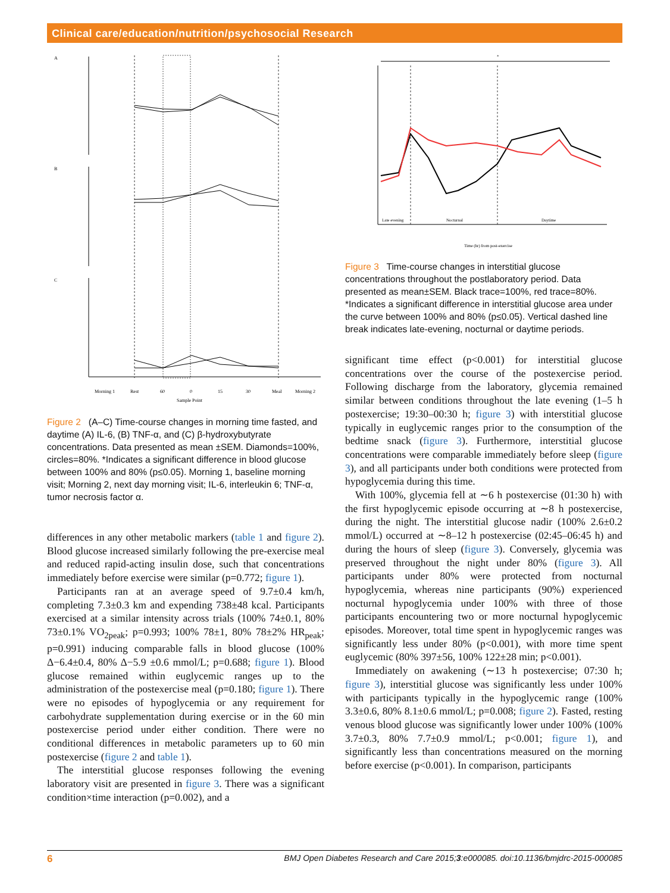Clinical care/education/nutrition/psychosocial Research
A
B
C
Morning 1
Rest
60
0
15
30
Meal
Morning 2
Sample Point
Figure 2 (A–C) Time-course changes in morning time fasted, and daytime (A) IL-6, (B) TNF-α, and (C) β-hydroxybutyrate concentrations. Data presented as mean ±SEM. Diamonds=100%, circles=80%. *Indicates a significant difference in blood glucose between 100% and 80% (p≤0.05). Morning 1, baseline morning visit; Morning 2, next day morning visit; IL-6, interleukin 6; TNF-α, tumor necrosis factor α.
differences in any other metabolic markers (table 1 and figure 2). Blood glucose increased similarly following the pre-exercise meal and reduced rapid-acting insulin dose, such that concentrations immediately before exercise were similar (p=0.772; figure 1).
Participants ran at an average speed of 9.7±0.4 km/h, completing 7.3±0.3 km and expending 738±48 kcal. Participants exercised at a similar intensity across trials (100% 74±0.1, 80% 73±0.1% VO<sub>2peak</sub>; p=0.993; 100% 78±1, 80% 78±2% HR<sub>peak</sub>; p=0.991) inducing comparable falls in blood glucose (100% Δ−6.4±0.4, 80% Δ−5.9 ±0.6 mmol/L; p=0.688; figure 1). Blood glucose remained within euglycemic ranges up to the administration of the postexercise meal (p=0.180; figure 1). There were no episodes of hypoglycemia or any requirement for carbohydrate supplementation during exercise or in the 60 min postexercise period under either condition. There were no conditional differences in metabolic parameters up to 60 min postexercise (figure 2 and table 1).
The interstitial glucose responses following the evening laboratory visit are presented in figure 3. There was a significant condition×time interaction (p=0.002), and a
*
Late evening
Nocturnal
Daytime
Time (hr) from post-exercise
Figure 3 Time-course changes in interstitial glucose concentrations throughout the postlaboratory period. Data presented as mean±SEM. Black trace=100%, red trace=80%. *Indicates a significant difference in interstitial glucose area under the curve between 100% and 80% (p≤0.05). Vertical dashed line break indicates late-evening, nocturnal or daytime periods.
significant time effect (p<0.001) for interstitial glucose concentrations over the course of the postexercise period. Following discharge from the laboratory, glycemia remained similar between conditions throughout the late evening (1–5 h postexercise; 19:30–00:30 h; figure 3) with interstitial glucose typically in euglycemic ranges prior to the consumption of the bedtime snack (figure 3). Furthermore, interstitial glucose concentrations were comparable immediately before sleep (figure 3), and all participants under both conditions were protected from hypoglycemia during this time.
With 100%, glycemia fell at ∼6 h postexercise (01:30 h) with the first hypoglycemic episode occurring at ∼8 h postexercise, during the night. The interstitial glucose nadir (100% 2.6±0.2 mmol/L) occurred at ∼8–12 h postexercise (02:45–06:45 h) and during the hours of sleep (figure 3). Conversely, glycemia was preserved throughout the night under 80% (figure 3). All participants under 80% were protected from nocturnal hypoglycemia, whereas nine participants (90%) experienced nocturnal hypoglycemia under 100% with three of those participants encountering two or more nocturnal hypoglycemic episodes. Moreover, total time spent in hypoglycemic ranges was significantly less under 80% (p<0.001), with more time spent euglycemic (80% 397±56, 100% 122±28 min; p<0.001).
Immediately on awakening (∼13 h postexercise; 07:30 h; figure 3), interstitial glucose was significantly less under 100% with participants typically in the hypoglycemic range (100% 3.3±0.6, 80% 8.1±0.6 mmol/L; p=0.008; figure 2). Fasted, resting venous blood glucose was significantly lower under 100% (100% 3.7±0.3, 80% 7.7±0.9 mmol/L; p<0.001; figure 1), and significantly less than concentrations measured on the morning before exercise (p<0.001). In comparison, participants
6 BMJ Open Diabetes Research and Care 2015;3:e000085. doi:10.1136/bmjdrc-2015-000085